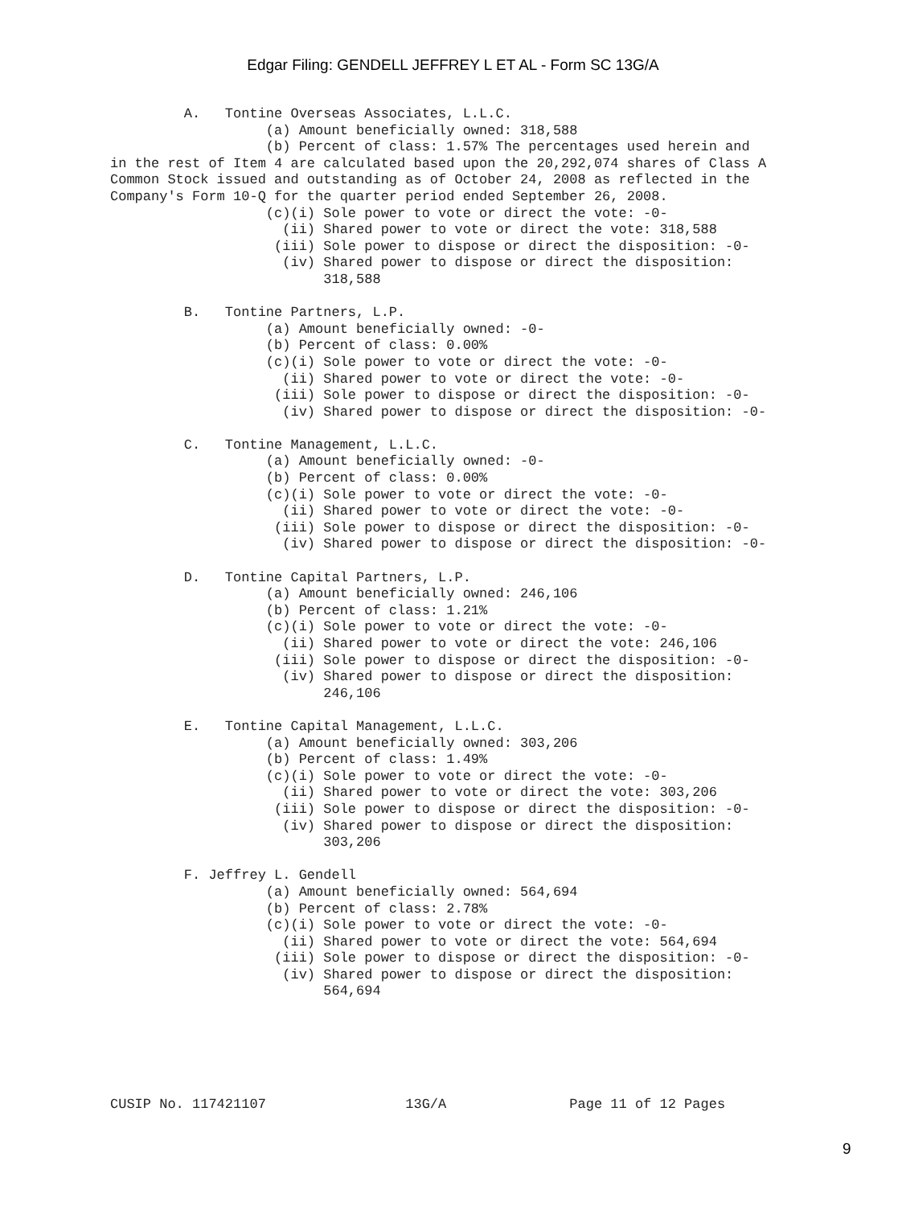Edgar Filing: GENDELL JEFFREY L ET AL - Form SC 13G/A
         A.   Tontine Overseas Associates, L.L.C.
                   (a) Amount beneficially owned: 318,588
                   (b) Percent of class: 1.57% The percentages used herein and
in the rest of Item 4 are calculated based upon the 20,292,074 shares of Class A
Common Stock issued and outstanding as of October 24, 2008 as reflected in the
Company's Form 10-Q for the quarter period ended September 26, 2008.
                   (c)(i) Sole power to vote or direct the vote: -0-
                     (ii) Shared power to vote or direct the vote: 318,588
                    (iii) Sole power to dispose or direct the disposition: -0-
                     (iv) Shared power to dispose or direct the disposition:
                          318,588

         B.   Tontine Partners, L.P.
                   (a) Amount beneficially owned: -0-
                   (b) Percent of class: 0.00%
                   (c)(i) Sole power to vote or direct the vote: -0-
                     (ii) Shared power to vote or direct the vote: -0-
                    (iii) Sole power to dispose or direct the disposition: -0-
                     (iv) Shared power to dispose or direct the disposition: -0-

         C.   Tontine Management, L.L.C.
                   (a) Amount beneficially owned: -0-
                   (b) Percent of class: 0.00%
                   (c)(i) Sole power to vote or direct the vote: -0-
                     (ii) Shared power to vote or direct the vote: -0-
                    (iii) Sole power to dispose or direct the disposition: -0-
                     (iv) Shared power to dispose or direct the disposition: -0-

         D.   Tontine Capital Partners, L.P.
                   (a) Amount beneficially owned: 246,106
                   (b) Percent of class: 1.21%
                   (c)(i) Sole power to vote or direct the vote: -0-
                     (ii) Shared power to vote or direct the vote: 246,106
                    (iii) Sole power to dispose or direct the disposition: -0-
                     (iv) Shared power to dispose or direct the disposition:
                          246,106

         E.   Tontine Capital Management, L.L.C.
                   (a) Amount beneficially owned: 303,206
                   (b) Percent of class: 1.49%
                   (c)(i) Sole power to vote or direct the vote: -0-
                     (ii) Shared power to vote or direct the vote: 303,206
                    (iii) Sole power to dispose or direct the disposition: -0-
                     (iv) Shared power to dispose or direct the disposition:
                          303,206

         F. Jeffrey L. Gendell
                   (a) Amount beneficially owned: 564,694
                   (b) Percent of class: 2.78%
                   (c)(i) Sole power to vote or direct the vote: -0-
                     (ii) Shared power to vote or direct the vote: 564,694
                    (iii) Sole power to dispose or direct the disposition: -0-
                     (iv) Shared power to dispose or direct the disposition:
                          564,694
CUSIP No. 117421107                 13G/A               Page 11 of 12 Pages
9